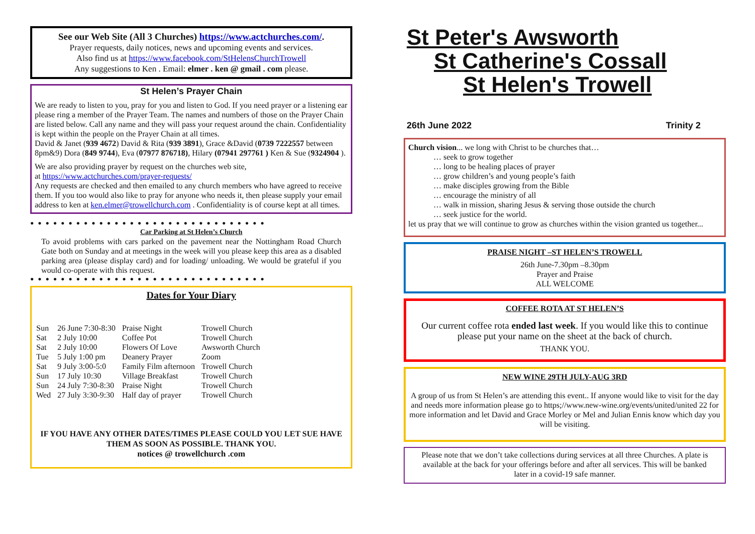See our Web Site (All 3 Churches) https://www.actchurches.com/.
Prayer requests, daily notices, news and upcoming events and services.
Also find us at https://www.facebook.com/StHelensChurchTrowell
Any suggestions to Ken . Email: elmer . ken @ gmail . com please.
St Helen’s Prayer Chain
We are ready to listen to you, pray for you and listen to God. If you need prayer or a listening ear please ring a member of the Prayer Team. The names and numbers of those on the Prayer Chain are listed below. Call any name and they will pass your request around the chain. Confidentiality is kept within the people on the Prayer Chain at all times.
David & Janet (939 4672) David & Rita (939 3891), Grace &David (0739 7222557 between 8pm&9) Dora (849 9744), Eva (07977 876718), Hilary (07941 297761 ) Ken & Sue (9324904 ).
We are also providing prayer by request on the churches web site,
at https://www.actchurches.com/prayer-requests/
Any requests are checked and then emailed to any church members who have agreed to receive them. If you too would also like to pray for anyone who needs it, then please supply your email address to ken at ken.elmer@trowellchurch.com . Confidentiality is of course kept at all times.
●●●●●●●●●●●●●●●●●●●●●●●●●●●●●●●
Car Parking at St Helen’s Church
To avoid problems with cars parked on the pavement near the Nottingham Road Church Gate both on Sunday and at meetings in the week will you please keep this area as a disabled parking area (please display card) and for loading/ unloading. We would be grateful if you would co-operate with this request.
●●●●●●●●●●●●●●●●●●●●●●●●●●●●●●●
Dates for Your Diary
| Sun | 26 June 7:30-8:30 | Praise Night | Trowell Church |
| Sat | 2 July 10:00 | Coffee Pot | Trowell Church |
| Sat | 2 July 10:00 | Flowers Of Love | Awsworth Church |
| Tue | 5 July 1:00 pm | Deanery Prayer | Zoom |
| Sat | 9 July 3:00-5:0 | Family Film afternoon | Trowell Church |
| Sun | 17 July 10:30 | Village Breakfast | Trowell Church |
| Sun | 24 July 7:30-8:30 | Praise Night | Trowell Church |
| Wed | 27 July 3:30-9:30 | Half day of prayer | Trowell Church |
IF YOU HAVE ANY OTHER DATES/TIMES PLEASE COULD YOU LET SUE HAVE THEM AS SOON AS POSSIBLE. THANK YOU.
notices @ trowellchurch .com
St Peter's Awsworth
St Catherine's Cossall
St Helen's Trowell
26th June 2022 Trinity 2
Church vision... we long with Christ to be churches that…
… seek to grow together
… long to be healing places of prayer
… grow children’s and young people’s faith
… make disciples growing from the Bible
… encourage the ministry of all
… walk in mission, sharing Jesus & serving those outside the church
… seek justice for the world.
let us pray that we will continue to grow as churches within the vision granted us together...
PRAISE NIGHT –ST HELEN’S TROWELL
26th June-7.30pm –8.30pm
Prayer and Praise
ALL WELCOME
COFFEE ROTA AT ST HELEN’S
Our current coffee rota ended last week. If you would like this to continue please put your name on the sheet at the back of church.
THANK YOU.
NEW WINE 29TH JULY-AUG 3RD
A group of us from St Helen’s are attending this event.. If anyone would like to visit for the day and needs more information please go to https;//www.new-wine.org/events/united/united 22 for more information and let David and Grace Morley or Mel and Julian Ennis know which day you will be visiting.
Please note that we don’t take collections during services at all three Churches. A plate is available at the back for your offerings before and after all services. This will be banked later in a covid-19 safe manner.